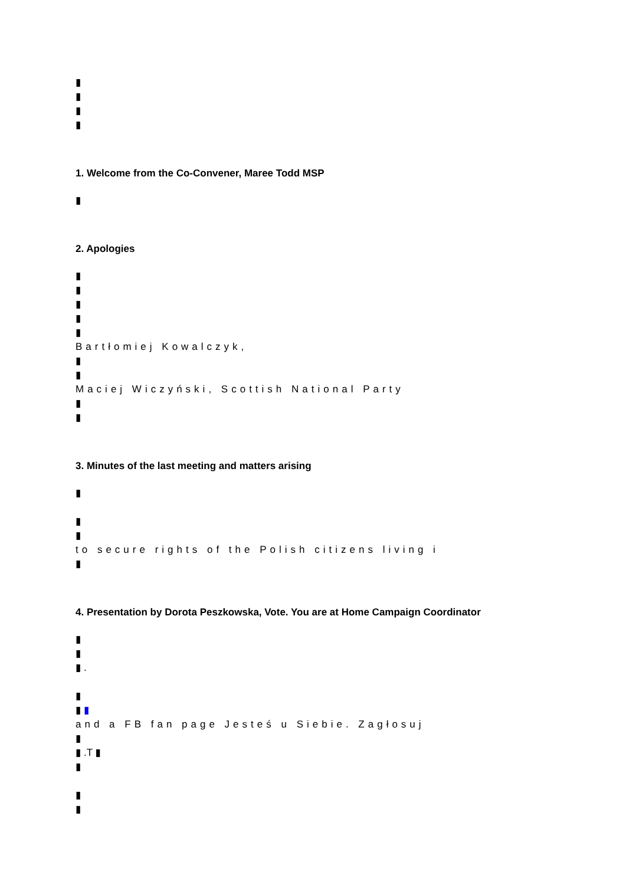▮
▮
▮
▮
1. Welcome from the Co-Convener, Maree Todd MSP
▮
2. Apologies
▮
▮
▮
▮
▮
Bartłomiej Kowalczyk,
▮
▮
Maciej Wiczyński, Scottish National Party
▮
▮
3. Minutes of the last meeting and matters arising
▮
▮
▮
to secure rights of the Polish citizens living i
▮
4. Presentation by Dorota Peszkowska, Vote. You are at Home Campaign Coordinator
▮
▮
▮ .
▮
▮ ▮
and a FB fan page Jesteś u Siebie. Zagłosuj
▮
▮ .T ▮
▮
▮
▮